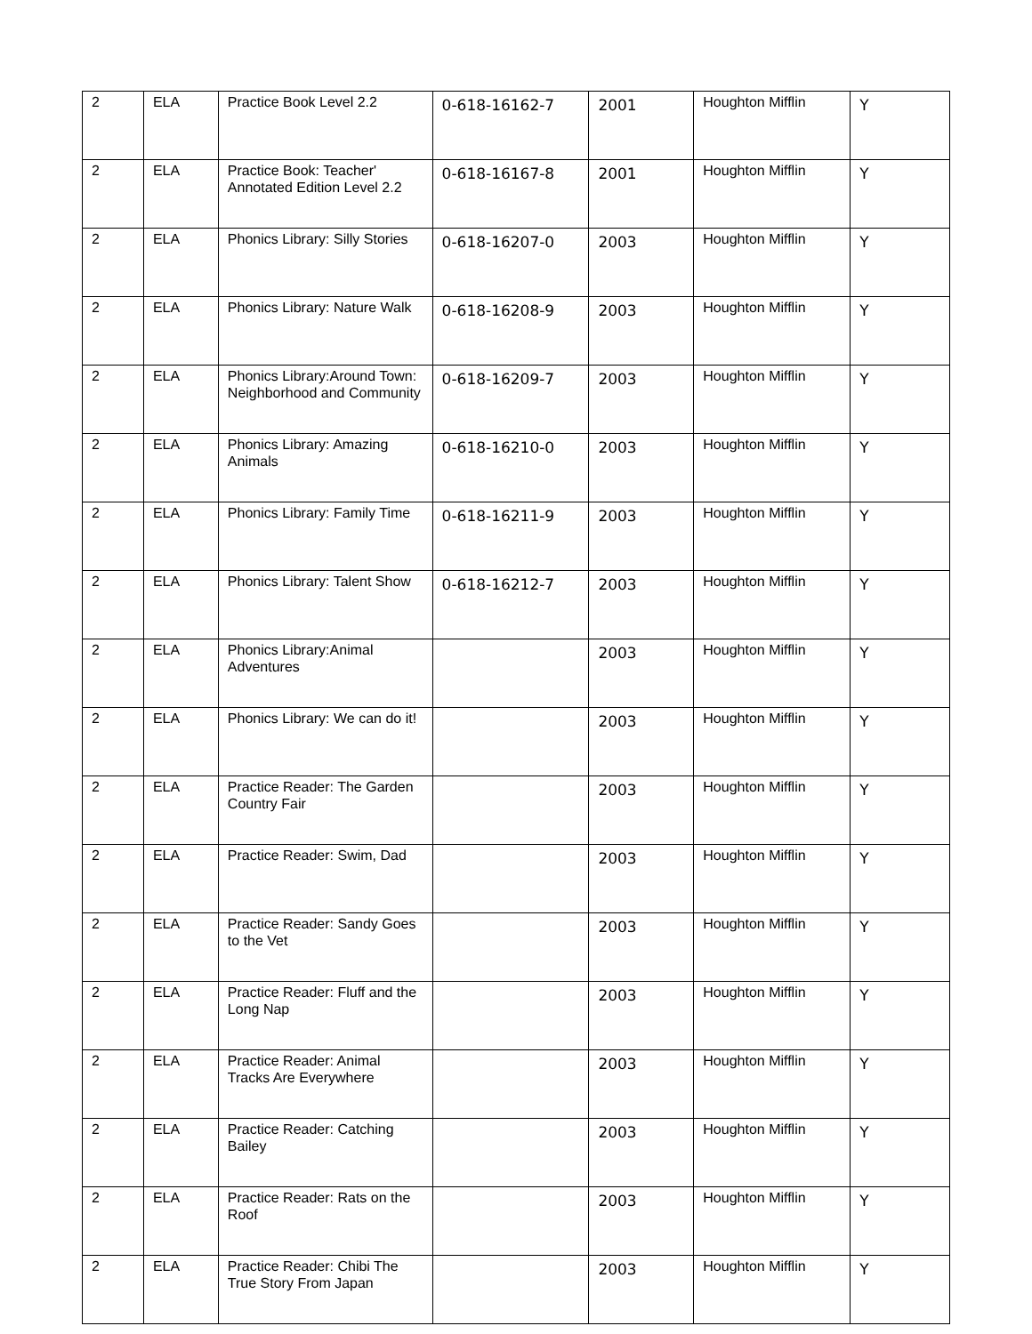| 2 | ELA | Practice Book Level 2.2 | 0-618-16162-7 | 2001 | Houghton Mifflin | Y |
| 2 | ELA | Practice Book: Teacher' Annotated Edition Level 2.2 | 0-618-16167-8 | 2001 | Houghton Mifflin | Y |
| 2 | ELA | Phonics Library: Silly Stories | 0-618-16207-0 | 2003 | Houghton Mifflin | Y |
| 2 | ELA | Phonics Library: Nature Walk | 0-618-16208-9 | 2003 | Houghton Mifflin | Y |
| 2 | ELA | Phonics Library:Around Town: Neighborhood and Community | 0-618-16209-7 | 2003 | Houghton Mifflin | Y |
| 2 | ELA | Phonics Library: Amazing Animals | 0-618-16210-0 | 2003 | Houghton Mifflin | Y |
| 2 | ELA | Phonics Library: Family Time | 0-618-16211-9 | 2003 | Houghton Mifflin | Y |
| 2 | ELA | Phonics Library: Talent Show | 0-618-16212-7 | 2003 | Houghton Mifflin | Y |
| 2 | ELA | Phonics Library:Animal Adventures | | 2003 | Houghton Mifflin | Y |
| 2 | ELA | Phonics Library: We can do it! | | 2003 | Houghton Mifflin | Y |
| 2 | ELA | Practice Reader: The Garden Country Fair | | 2003 | Houghton Mifflin | Y |
| 2 | ELA | Practice Reader: Swim, Dad | | 2003 | Houghton Mifflin | Y |
| 2 | ELA | Practice Reader: Sandy Goes to the Vet | | 2003 | Houghton Mifflin | Y |
| 2 | ELA | Practice Reader: Fluff and the Long Nap | | 2003 | Houghton Mifflin | Y |
| 2 | ELA | Practice Reader: Animal Tracks Are Everywhere | | 2003 | Houghton Mifflin | Y |
| 2 | ELA | Practice Reader: Catching Bailey | | 2003 | Houghton Mifflin | Y |
| 2 | ELA | Practice Reader: Rats on the Roof | | 2003 | Houghton Mifflin | Y |
| 2 | ELA | Practice Reader: Chibi The True Story From Japan | | 2003 | Houghton Mifflin | Y |